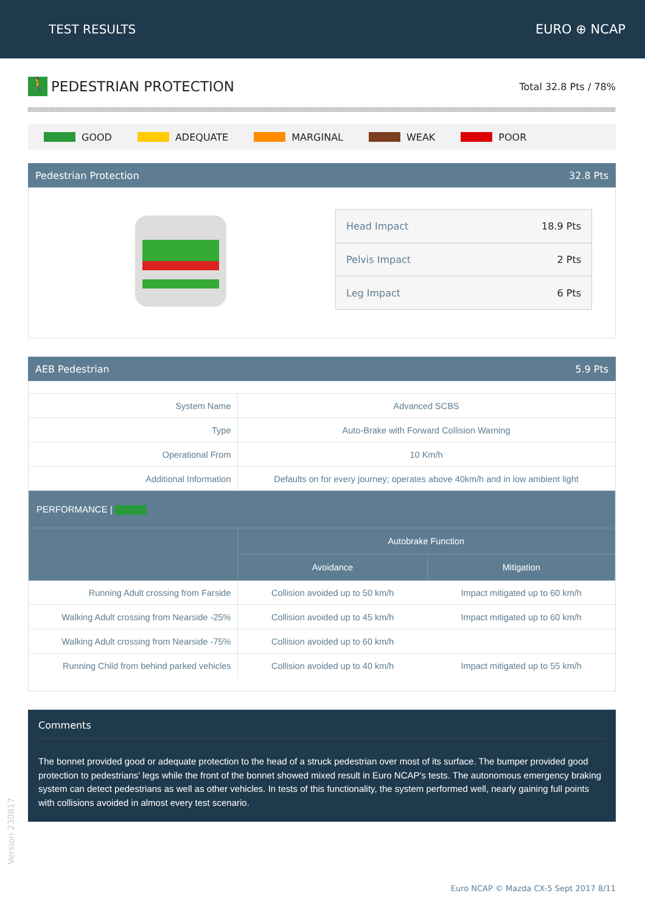TEST RESULTS EURO ⊕ NCAP
🚶 PEDESTRIAN PROTECTION
Total 32.8 Pts / 78%
GOOD ADEQUATE MARGINAL WEAK POOR
Pedestrian Protection 32.8 Pts
| Head Impact | 18.9 Pts |
| Pelvis Impact | 2 Pts |
| Leg Impact | 6 Pts |
AEB Pedestrian 5.9 Pts
| System Name | Advanced SCBS | |
| Type | Auto-Brake with Forward Collision Warning | |
| Operational From | 10 Km/h | |
| Additional Information | Defaults on for every journey; operates above 40km/h and in low ambient light | |
| PERFORMANCE / | | |
| | Autobrake Function | |
| | Avoidance | Mitigation |
| Running Adult crossing from Farside | Collision avoided up to 50 km/h | Impact mitigated up to 60 km/h |
| Walking Adult crossing from Nearside -25% | Collision avoided up to 45 km/h | Impact mitigated up to 60 km/h |
| Walking Adult crossing from Nearside -75% | Collision avoided up to 60 km/h | |
| Running Child from behind parked vehicles | Collision avoided up to 40 km/h | Impact mitigated up to 55 km/h |
Comments
The bonnet provided good or adequate protection to the head of a struck pedestrian over most of its surface. The bumper provided good protection to pedestrians' legs while the front of the bonnet showed mixed result in Euro NCAP's tests. The autonomous emergency braking system can detect pedestrians as well as other vehicles. In tests of this functionality, the system performed well, nearly gaining full points with collisions avoided in almost every test scenario.
Version 230817
Euro NCAP © Mazda CX-5 Sept 2017 8/11